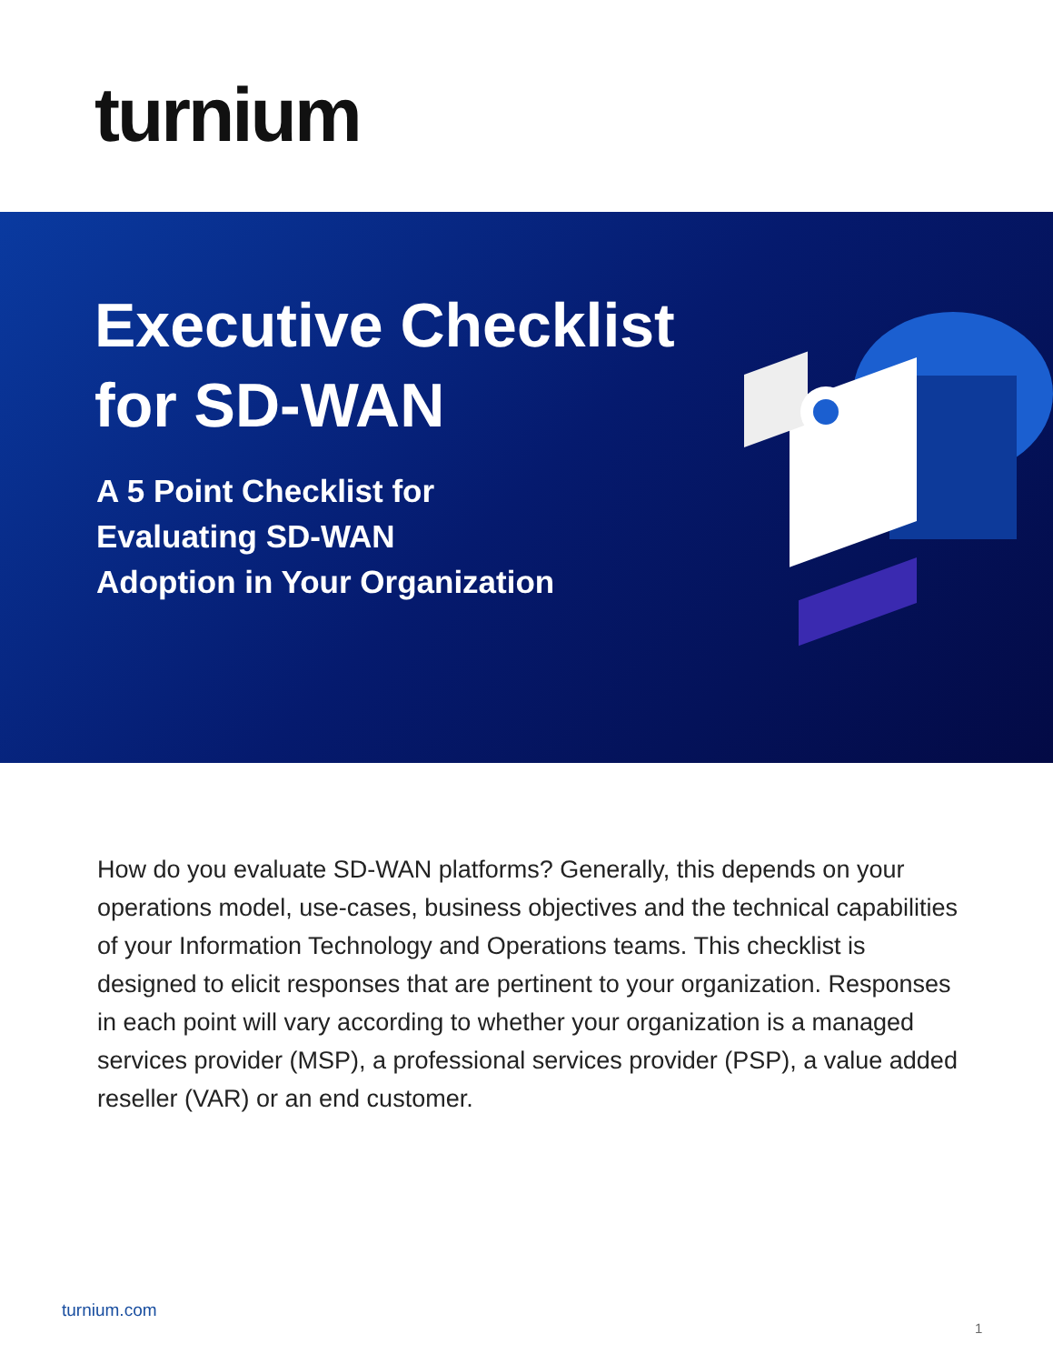turnium
Executive Checklist
for SD-WAN
A 5 Point Checklist for
Evaluating SD-WAN
Adoption in Your Organization
How do you evaluate SD-WAN platforms? Generally, this depends on your operations model, use-cases, business objectives and the technical capabilities of your Information Technology and Operations teams. This checklist is designed to elicit responses that are pertinent to your organization. Responses in each point will vary according to whether your organization is a managed services provider (MSP), a professional services provider (PSP), a value added reseller (VAR) or an end customer.
turnium.com
1